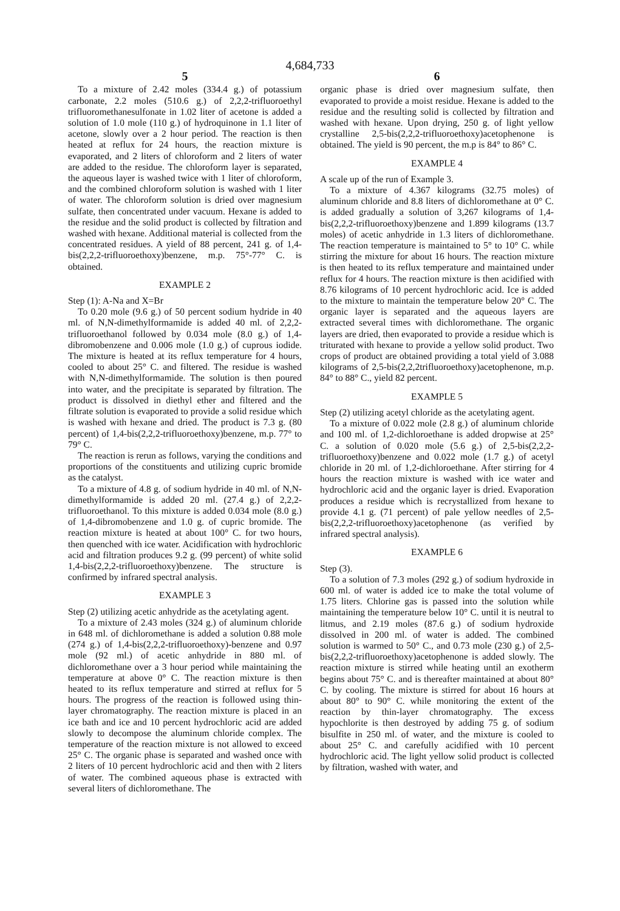4,684,733
5
To a mixture of 2.42 moles (334.4 g.) of potassium carbonate, 2.2 moles (510.6 g.) of 2,2,2-trifluoroethyl trifluoromethanesulfonate in 1.02 liter of acetone is added a solution of 1.0 mole (110 g.) of hydroquinone in 1.1 liter of acetone, slowly over a 2 hour period. The reaction is then heated at reflux for 24 hours, the reaction mixture is evaporated, and 2 liters of chloroform and 2 liters of water are added to the residue. The chloroform layer is separated, the aqueous layer is washed twice with 1 liter of chloroform, and the combined chloroform solution is washed with 1 liter of water. The chloroform solution is dried over magnesium sulfate, then concentrated under vacuum. Hexane is added to the residue and the solid product is collected by filtration and washed with hexane. Additional material is collected from the concentrated residues. A yield of 88 percent, 241 g. of 1,4-bis(2,2,2-trifluoroethoxy)benzene, m.p. 75°-77° C. is obtained.
EXAMPLE 2
Step (1): A-Na and X=Br
To 0.20 mole (9.6 g.) of 50 percent sodium hydride in 40 ml. of N,N-dimethylformamide is added 40 ml. of 2,2,2-trifluoroethanol followed by 0.034 mole (8.0 g.) of 1,4-dibromobenzene and 0.006 mole (1.0 g.) of cuprous iodide. The mixture is heated at its reflux temperature for 4 hours, cooled to about 25° C. and filtered. The residue is washed with N,N-dimethylformamide. The solution is then poured into water, and the precipitate is separated by filtration. The product is dissolved in diethyl ether and filtered and the filtrate solution is evaporated to provide a solid residue which is washed with hexane and dried. The product is 7.3 g. (80 percent) of 1,4-bis(2,2,2-trifluoroethoxy)benzene, m.p. 77° to 79° C.
The reaction is rerun as follows, varying the conditions and proportions of the constituents and utilizing cupric bromide as the catalyst.
To a mixture of 4.8 g. of sodium hydride in 40 ml. of N,N-dimethylformamide is added 20 ml. (27.4 g.) of 2,2,2-trifluoroethanol. To this mixture is added 0.034 mole (8.0 g.) of 1,4-dibromobenzene and 1.0 g. of cupric bromide. The reaction mixture is heated at about 100° C. for two hours, then quenched with ice water. Acidification with hydrochloric acid and filtration produces 9.2 g. (99 percent) of white solid 1,4-bis(2,2,2-trifluoroethoxy)benzene. The structure is confirmed by infrared spectral analysis.
EXAMPLE 3
Step (2) utilizing acetic anhydride as the acetylating agent.
To a mixture of 2.43 moles (324 g.) of aluminum chloride in 648 ml. of dichloromethane is added a solution 0.88 mole (274 g.) of 1,4-bis(2,2,2-trifluoroethoxy)-benzene and 0.97 mole (92 ml.) of acetic anhydride in 880 ml. of dichloromethane over a 3 hour period while maintaining the temperature at above 0° C. The reaction mixture is then heated to its reflux temperature and stirred at reflux for 5 hours. The progress of the reaction is followed using thin-layer chromatography. The reaction mixture is placed in an ice bath and ice and 10 percent hydrochloric acid are added slowly to decompose the aluminum chloride complex. The temperature of the reaction mixture is not allowed to exceed 25° C. The organic phase is separated and washed once with 2 liters of 10 percent hydrochloric acid and then with 2 liters of water. The combined aqueous phase is extracted with several liters of dichloromethane. The
6
organic phase is dried over magnesium sulfate, then evaporated to provide a moist residue. Hexane is added to the residue and the resulting solid is collected by filtration and washed with hexane. Upon drying, 250 g. of light yellow crystalline 2,5-bis(2,2,2-trifluoroethoxy)acetophenone is obtained. The yield is 90 percent, the m.p is 84° to 86° C.
EXAMPLE 4
A scale up of the run of Example 3.
To a mixture of 4.367 kilograms (32.75 moles) of aluminum chloride and 8.8 liters of dichloromethane at 0° C. is added gradually a solution of 3,267 kilograms of 1,4-bis(2,2,2-trifluoroethoxy)benzene and 1.899 kilograms (13.7 moles) of acetic anhydride in 1.3 liters of dichloromethane. The reaction temperature is maintained to 5° to 10° C. while stirring the mixture for about 16 hours. The reaction mixture is then heated to its reflux temperature and maintained under reflux for 4 hours. The reaction mixture is then acidified with 8.76 kilograms of 10 percent hydrochloric acid. Ice is added to the mixture to maintain the temperature below 20° C. The organic layer is separated and the aqueous layers are extracted several times with dichloromethane. The organic layers are dried, then evaporated to provide a residue which is triturated with hexane to provide a yellow solid product. Two crops of product are obtained providing a total yield of 3.088 kilograms of 2,5-bis(2,2,2trifluoroethoxy)acetophenone, m.p. 84° to 88° C., yield 82 percent.
EXAMPLE 5
Step (2) utilizing acetyl chloride as the acetylating agent.
To a mixture of 0.022 mole (2.8 g.) of aluminum chloride and 100 ml. of 1,2-dichloroethane is added dropwise at 25° C. a solution of 0.020 mole (5.6 g.) of 2,5-bis(2,2,2-trifluoroethoxy)benzene and 0.022 mole (1.7 g.) of acetyl chloride in 20 ml. of 1,2-dichloroethane. After stirring for 4 hours the reaction mixture is washed with ice water and hydrochloric acid and the organic layer is dried. Evaporation produces a residue which is recrystallized from hexane to provide 4.1 g. (71 percent) of pale yellow needles of 2,5-bis(2,2,2-trifluoroethoxy)acetophenone (as verified by infrared spectral analysis).
EXAMPLE 6
Step (3).
To a solution of 7.3 moles (292 g.) of sodium hydroxide in 600 ml. of water is added ice to make the total volume of 1.75 liters. Chlorine gas is passed into the solution while maintaining the temperature below 10° C. until it is neutral to litmus, and 2.19 moles (87.6 g.) of sodium hydroxide dissolved in 200 ml. of water is added. The combined solution is warmed to 50° C., and 0.73 mole (230 g.) of 2,5-bis(2,2,2-trifluoroethoxy)acetophenone is added slowly. The reaction mixture is stirred while heating until an exotherm begins about 75° C. and is thereafter maintained at about 80° C. by cooling. The mixture is stirred for about 16 hours at about 80° to 90° C. while monitoring the extent of the reaction by thin-layer chromatography. The excess hypochlorite is then destroyed by adding 75 g. of sodium bisulfite in 250 ml. of water, and the mixture is cooled to about 25° C. and carefully acidified with 10 percent hydrochloric acid. The light yellow solid product is collected by filtration, washed with water, and